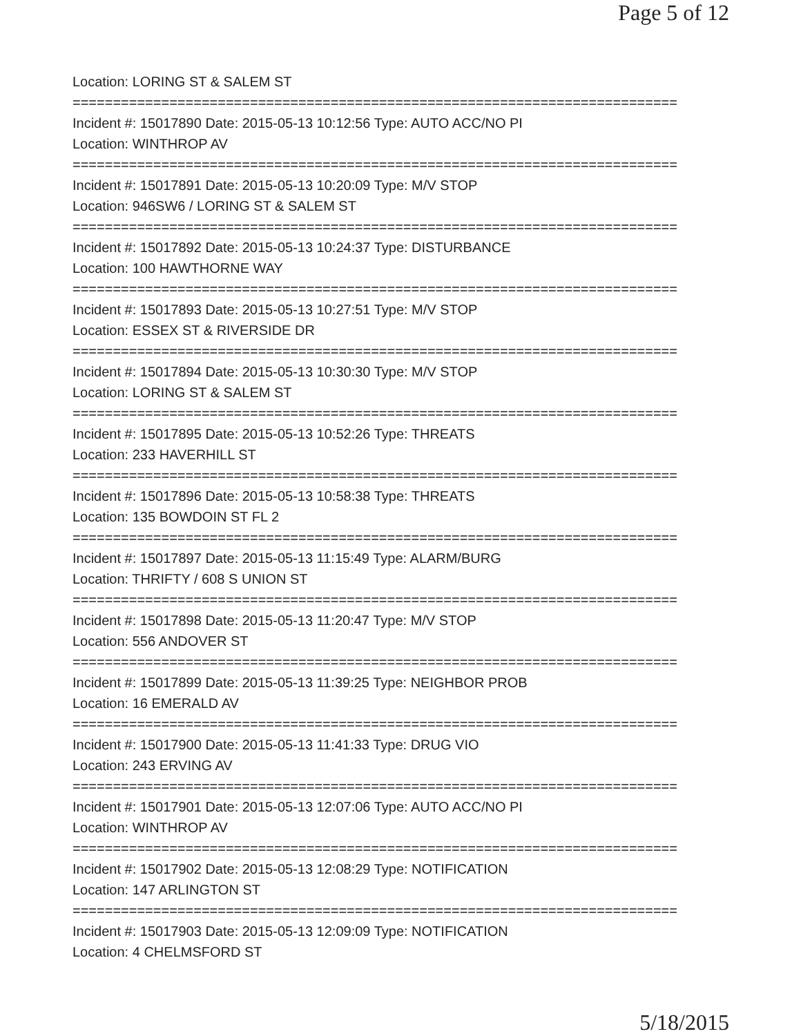Page 5 of 12
Location: LORING ST & SALEM ST
===========================================================================
Incident #: 15017890 Date: 2015-05-13 10:12:56 Type: AUTO ACC/NO PI
Location: WINTHROP AV
===========================================================================
Incident #: 15017891 Date: 2015-05-13 10:20:09 Type: M/V STOP
Location: 946SW6 / LORING ST & SALEM ST
===========================================================================
Incident #: 15017892 Date: 2015-05-13 10:24:37 Type: DISTURBANCE
Location: 100 HAWTHORNE WAY
===========================================================================
Incident #: 15017893 Date: 2015-05-13 10:27:51 Type: M/V STOP
Location: ESSEX ST & RIVERSIDE DR
===========================================================================
Incident #: 15017894 Date: 2015-05-13 10:30:30 Type: M/V STOP
Location: LORING ST & SALEM ST
===========================================================================
Incident #: 15017895 Date: 2015-05-13 10:52:26 Type: THREATS
Location: 233 HAVERHILL ST
===========================================================================
Incident #: 15017896 Date: 2015-05-13 10:58:38 Type: THREATS
Location: 135 BOWDOIN ST FL 2
===========================================================================
Incident #: 15017897 Date: 2015-05-13 11:15:49 Type: ALARM/BURG
Location: THRIFTY / 608 S UNION ST
===========================================================================
Incident #: 15017898 Date: 2015-05-13 11:20:47 Type: M/V STOP
Location: 556 ANDOVER ST
===========================================================================
Incident #: 15017899 Date: 2015-05-13 11:39:25 Type: NEIGHBOR PROB
Location: 16 EMERALD AV
===========================================================================
Incident #: 15017900 Date: 2015-05-13 11:41:33 Type: DRUG VIO
Location: 243 ERVING AV
===========================================================================
Incident #: 15017901 Date: 2015-05-13 12:07:06 Type: AUTO ACC/NO PI
Location: WINTHROP AV
===========================================================================
Incident #: 15017902 Date: 2015-05-13 12:08:29 Type: NOTIFICATION
Location: 147 ARLINGTON ST
===========================================================================
Incident #: 15017903 Date: 2015-05-13 12:09:09 Type: NOTIFICATION
Location: 4 CHELMSFORD ST
5/18/2015